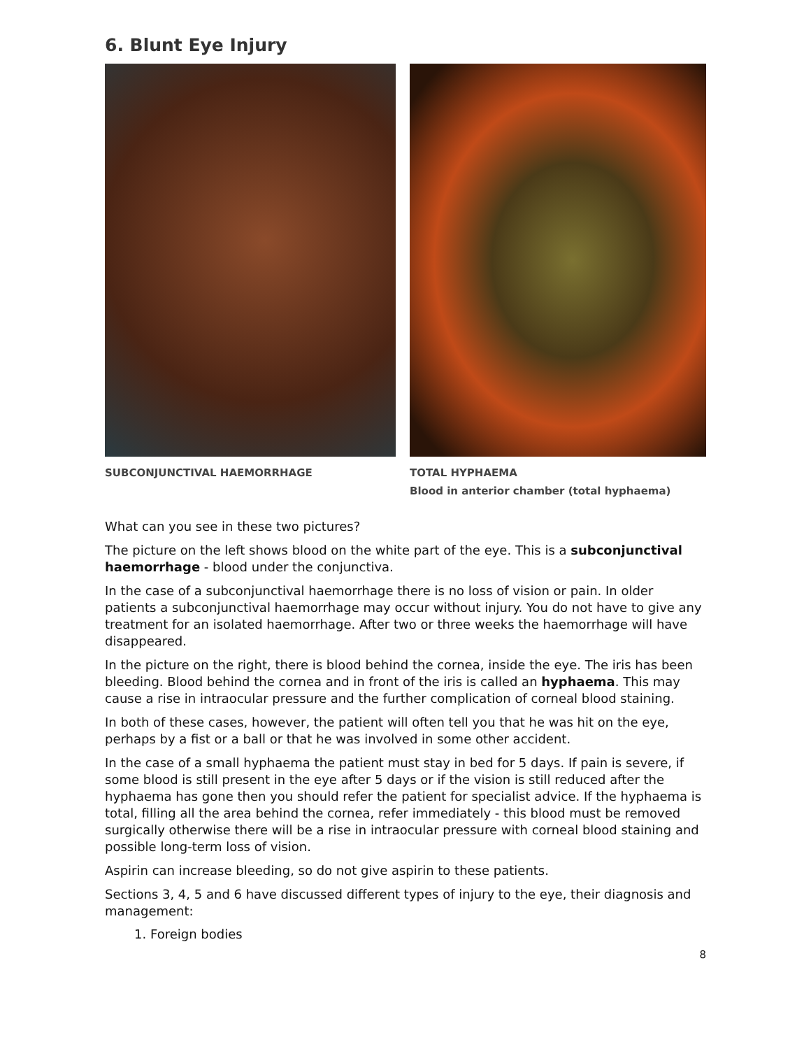6. Blunt Eye Injury
SUBCONJUNCTIVAL HAEMORRHAGE TOTAL HYPHAEMA
Blood in anterior chamber (total hyphaema)
What can you see in these two pictures?
The picture on the left shows blood on the white part of the eye. This is a subconjunctival haemorrhage - blood under the conjunctiva.
In the case of a subconjunctival haemorrhage there is no loss of vision or pain. In older patients a subconjunctival haemorrhage may occur without injury. You do not have to give any treatment for an isolated haemorrhage. After two or three weeks the haemorrhage will have disappeared.
In the picture on the right, there is blood behind the cornea, inside the eye. The iris has been bleeding. Blood behind the cornea and in front of the iris is called an hyphaema. This may cause a rise in intraocular pressure and the further complication of corneal blood staining.
In both of these cases, however, the patient will often tell you that he was hit on the eye, perhaps by a fist or a ball or that he was involved in some other accident.
In the case of a small hyphaema the patient must stay in bed for 5 days. If pain is severe, if some blood is still present in the eye after 5 days or if the vision is still reduced after the hyphaema has gone then you should refer the patient for specialist advice. If the hyphaema is total, filling all the area behind the cornea, refer immediately - this blood must be removed surgically otherwise there will be a rise in intraocular pressure with corneal blood staining and possible long-term loss of vision.
Aspirin can increase bleeding, so do not give aspirin to these patients.
Sections 3, 4, 5 and 6 have discussed different types of injury to the eye, their diagnosis and management:
1. Foreign bodies
8